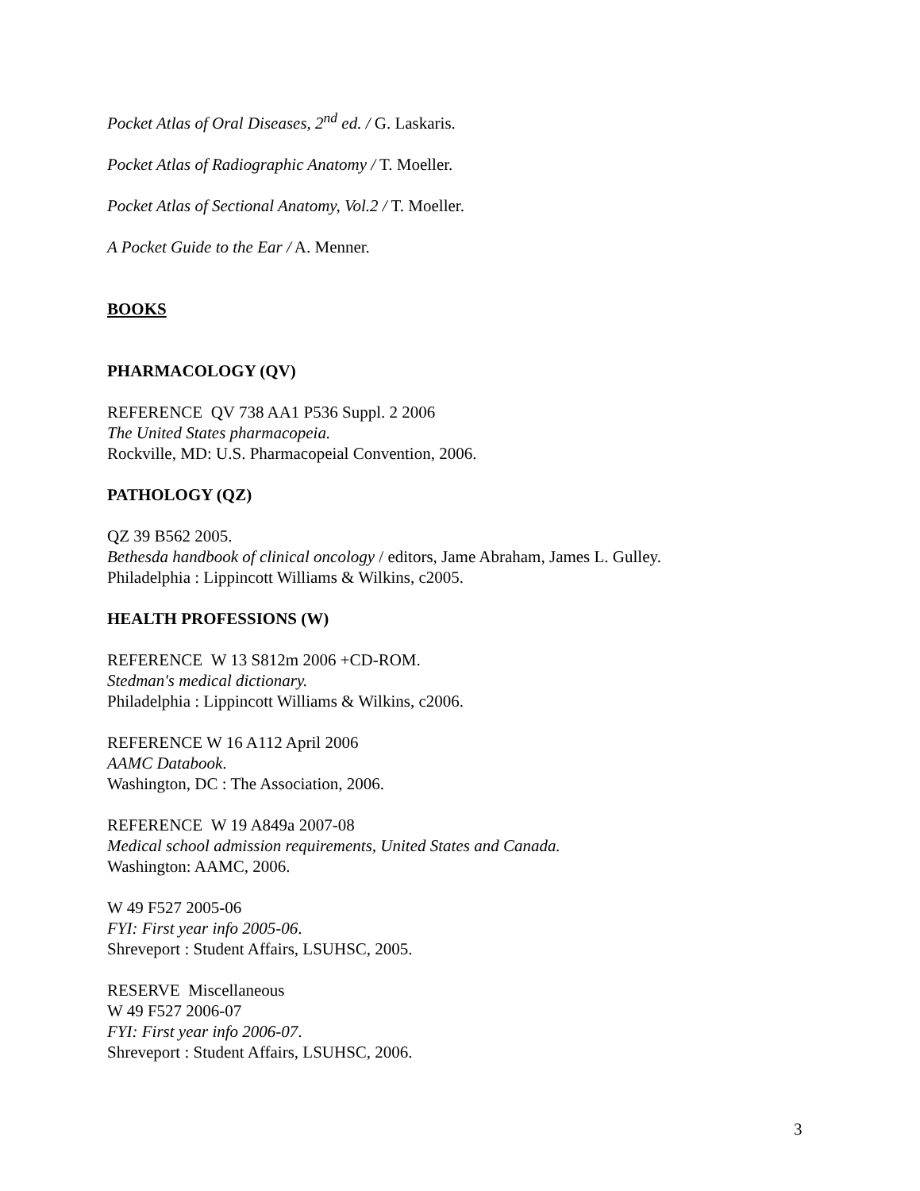Pocket Atlas of Oral Diseases, 2<sup>nd</sup> ed. / G. Laskaris.
Pocket Atlas of Radiographic Anatomy / T. Moeller.
Pocket Atlas of Sectional Anatomy, Vol.2 / T. Moeller.
A Pocket Guide to the Ear / A. Menner.
BOOKS
PHARMACOLOGY (QV)
REFERENCE QV 738 AA1 P536 Suppl. 2 2006
The United States pharmacopeia.
Rockville, MD: U.S. Pharmacopeial Convention, 2006.
PATHOLOGY (QZ)
QZ 39 B562 2005.
Bethesda handbook of clinical oncology / editors, Jame Abraham, James L. Gulley.
Philadelphia : Lippincott Williams & Wilkins, c2005.
HEALTH PROFESSIONS (W)
REFERENCE W 13 S812m 2006 +CD-ROM.
Stedman's medical dictionary.
Philadelphia : Lippincott Williams & Wilkins, c2006.
REFERENCE W 16 A112 April 2006
AAMC Databook.
Washington, DC : The Association, 2006.
REFERENCE W 19 A849a 2007-08
Medical school admission requirements, United States and Canada.
Washington: AAMC, 2006.
W 49 F527 2005-06
FYI: First year info 2005-06.
Shreveport : Student Affairs, LSUHSC, 2005.
RESERVE Miscellaneous
W 49 F527 2006-07
FYI: First year info 2006-07.
Shreveport : Student Affairs, LSUHSC, 2006.
3